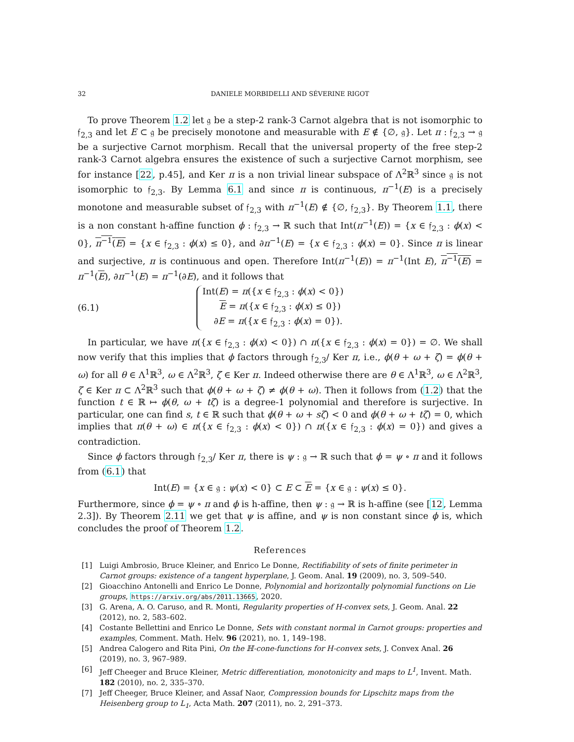32 DANIELE MORBIDELLI AND SÉVERINE RIGOT
To prove Theorem 1.2 let 𝔤 be a step-2 rank-3 Carnot algebra that is not isomorphic to 𝔣<sub>2,3</sub> and let E ⊂ 𝔤 be precisely monotone and measurable with E ∉ {∅, 𝔤}. Let π : 𝔣<sub>2,3</sub> → 𝔤 be a surjective Carnot morphism. Recall that the universal property of the free step-2 rank-3 Carnot algebra ensures the existence of such a surjective Carnot morphism, see for instance [22, p.45], and Ker π is a non trivial linear subspace of Λ<sup>2</sup>ℝ<sup>3</sup> since 𝔤 is not isomorphic to 𝔣<sub>2,3</sub>. By Lemma 6.1 and since π is continuous, π<sup>−1</sup>(E) is a precisely monotone and measurable subset of 𝔣<sub>2,3</sub> with π<sup>−1</sup>(E) ∉ {∅, 𝔣<sub>2,3</sub>}. By Theorem 1.1, there is a non constant h-affine function ϕ : 𝔣<sub>2,3</sub> → ℝ such that Int(π<sup>−1</sup>(E)) = {x ∈ 𝔣<sub>2,3</sub> : ϕ(x) < 0}, π<sup>−1</sup>(E) = {x ∈ 𝔣<sub>2,3</sub> : ϕ(x) ≤ 0}, and ∂π<sup>−1</sup>(E) = {x ∈ 𝔣<sub>2,3</sub> : ϕ(x) = 0}. Since π is linear and surjective, π is continuous and open. Therefore Int(π<sup>−1</sup>(E)) = π<sup>−1</sup>(Int E), π<sup>−1</sup>(E) = π<sup>−1</sup>(E), ∂π<sup>−1</sup>(E) = π<sup>−1</sup>(∂E), and it follows that
(6.1)
Int(E) = π({x ∈ 𝔣<sub>2,3</sub> : ϕ(x) < 0})
E = π({x ∈ 𝔣<sub>2,3</sub> : ϕ(x) ≤ 0})
∂E = π({x ∈ 𝔣<sub>2,3</sub> : ϕ(x) = 0}).
In particular, we have π({x ∈ 𝔣<sub>2,3</sub> : ϕ(x) < 0}) ∩ π({x ∈ 𝔣<sub>2,3</sub> : ϕ(x) = 0}) = ∅. We shall now verify that this implies that ϕ factors through 𝔣<sub>2,3</sub>/ Ker π, i.e., ϕ(θ + ω + ζ) = ϕ(θ + ω) for all θ ∈ Λ<sup>1</sup>ℝ<sup>3</sup>, ω ∈ Λ<sup>2</sup>ℝ<sup>3</sup>, ζ ∈ Ker π. Indeed otherwise there are θ ∈ Λ<sup>1</sup>ℝ<sup>3</sup>, ω ∈ Λ<sup>2</sup>ℝ<sup>3</sup>, ζ ∈ Ker π ⊂ Λ<sup>2</sup>ℝ<sup>3</sup> such that ϕ(θ + ω + ζ) ≠ ϕ(θ + ω). Then it follows from (1.2) that the function t ∈ ℝ ↦ ϕ(θ, ω + tζ) is a degree-1 polynomial and therefore is surjective. In particular, one can find s, t ∈ ℝ such that ϕ(θ + ω + sζ) < 0 and ϕ(θ + ω + tζ) = 0, which implies that π(θ + ω) ∈ π({x ∈ 𝔣<sub>2,3</sub> : ϕ(x) < 0}) ∩ π({x ∈ 𝔣<sub>2,3</sub> : ϕ(x) = 0}) and gives a contradiction.
Since ϕ factors through 𝔣<sub>2,3</sub>/ Ker π, there is ψ : 𝔤 → ℝ such that ϕ = ψ ∘ π and it follows from (6.1) that
Int(E) = {x ∈ 𝔤 : ψ(x) < 0} ⊂ E ⊂ E = {x ∈ 𝔤 : ψ(x) ≤ 0}.
Furthermore, since ϕ = ψ ∘ π and ϕ is h-affine, then ψ : 𝔤 → ℝ is h-affine (see [12, Lemma 2.3]). By Theorem 2.11 we get that ψ is affine, and ψ is non constant since ϕ is, which concludes the proof of Theorem 1.2.
References
[1] Luigi Ambrosio, Bruce Kleiner, and Enrico Le Donne, Rectifiability of sets of finite perimeter in Carnot groups: existence of a tangent hyperplane, J. Geom. Anal. 19 (2009), no. 3, 509–540.
[2] Gioacchino Antonelli and Enrico Le Donne, Polynomial and horizontally polynomial functions on Lie groups, https://arxiv.org/abs/2011.13665, 2020.
[3] G. Arena, A. O. Caruso, and R. Monti, Regularity properties of H-convex sets, J. Geom. Anal. 22 (2012), no. 2, 583–602.
[4] Costante Bellettini and Enrico Le Donne, Sets with constant normal in Carnot groups: properties and examples, Comment. Math. Helv. 96 (2021), no. 1, 149–198.
[5] Andrea Calogero and Rita Pini, On the ℍ-cone-functions for H-convex sets, J. Convex Anal. 26 (2019), no. 3, 967–989.
[6] Jeff Cheeger and Bruce Kleiner, Metric differentiation, monotonicity and maps to L<sup>1</sup>, Invent. Math. 182 (2010), no. 2, 335–370.
[7] Jeff Cheeger, Bruce Kleiner, and Assaf Naor, Compression bounds for Lipschitz maps from the Heisenberg group to L<sub>1</sub>, Acta Math. 207 (2011), no. 2, 291–373.